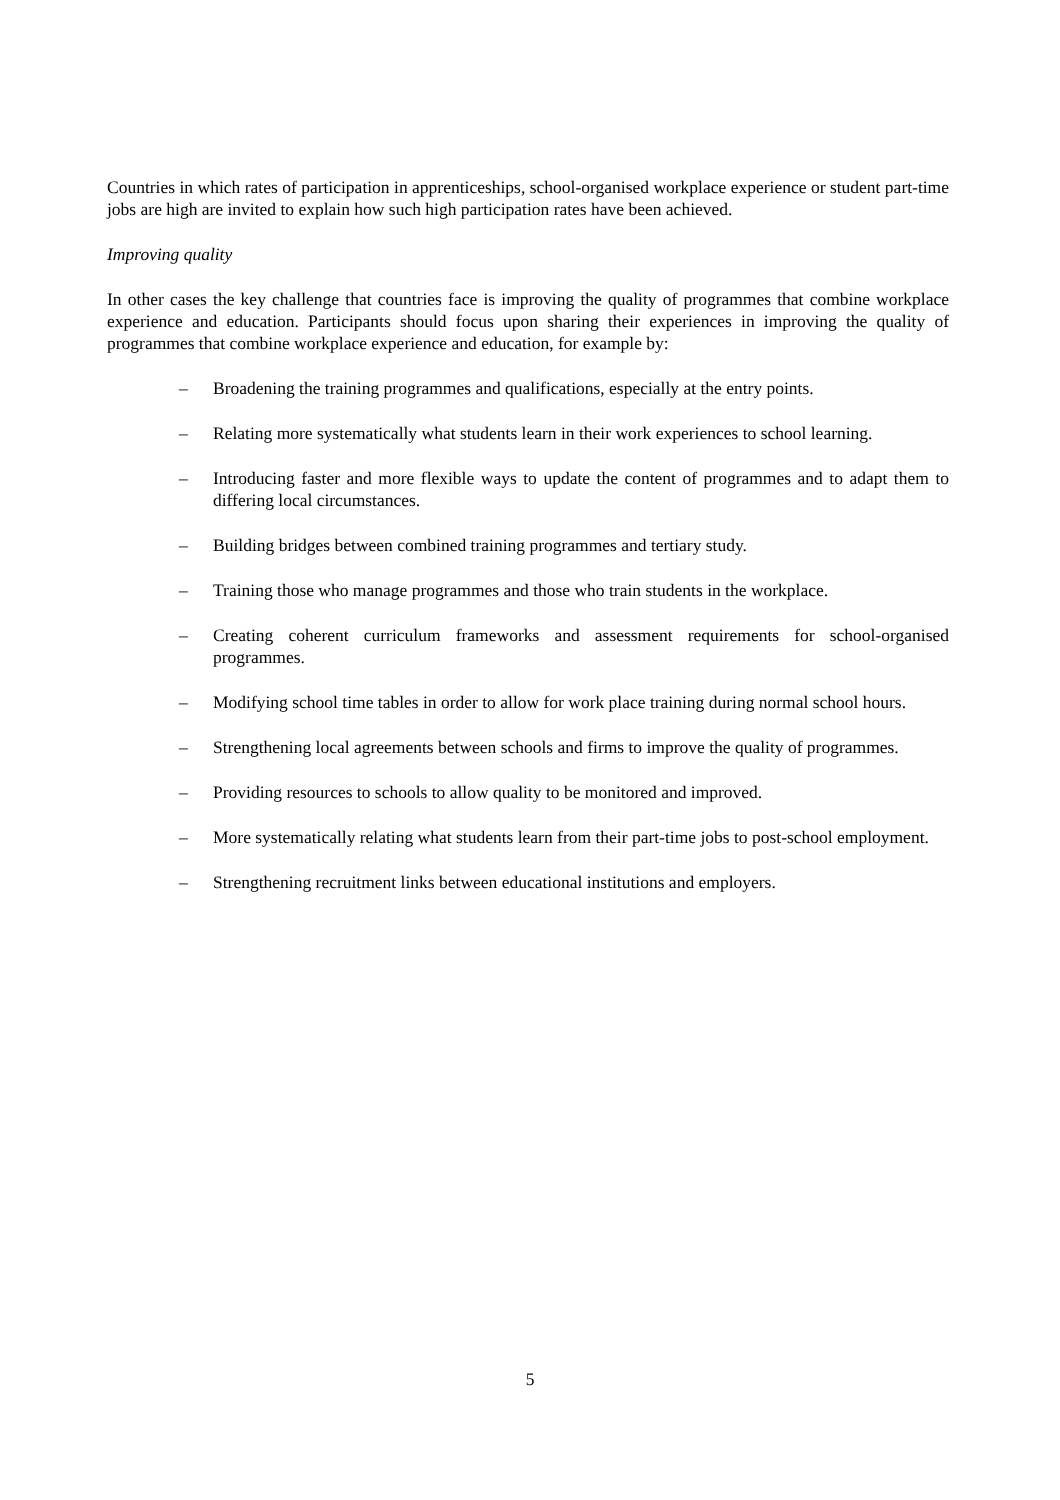Countries in which rates of participation in apprenticeships, school-organised workplace experience or student part-time jobs are high are invited to explain how such high participation rates have been achieved.
Improving quality
In other cases the key challenge that countries face is improving the quality of programmes that combine workplace experience and education. Participants should focus upon sharing their experiences in improving the quality of programmes that combine workplace experience and education, for example by:
– Broadening the training programmes and qualifications, especially at the entry points.
– Relating more systematically what students learn in their work experiences to school learning.
– Introducing faster and more flexible ways to update the content of programmes and to adapt them to differing local circumstances.
– Building bridges between combined training programmes and tertiary study.
– Training those who manage programmes and those who train students in the workplace.
– Creating coherent curriculum frameworks and assessment requirements for school-organised programmes.
– Modifying school time tables in order to allow for work place training during normal school hours.
– Strengthening local agreements between schools and firms to improve the quality of programmes.
– Providing resources to schools to allow quality to be monitored and improved.
– More systematically relating what students learn from their part-time jobs to post-school employment.
– Strengthening recruitment links between educational institutions and employers.
5